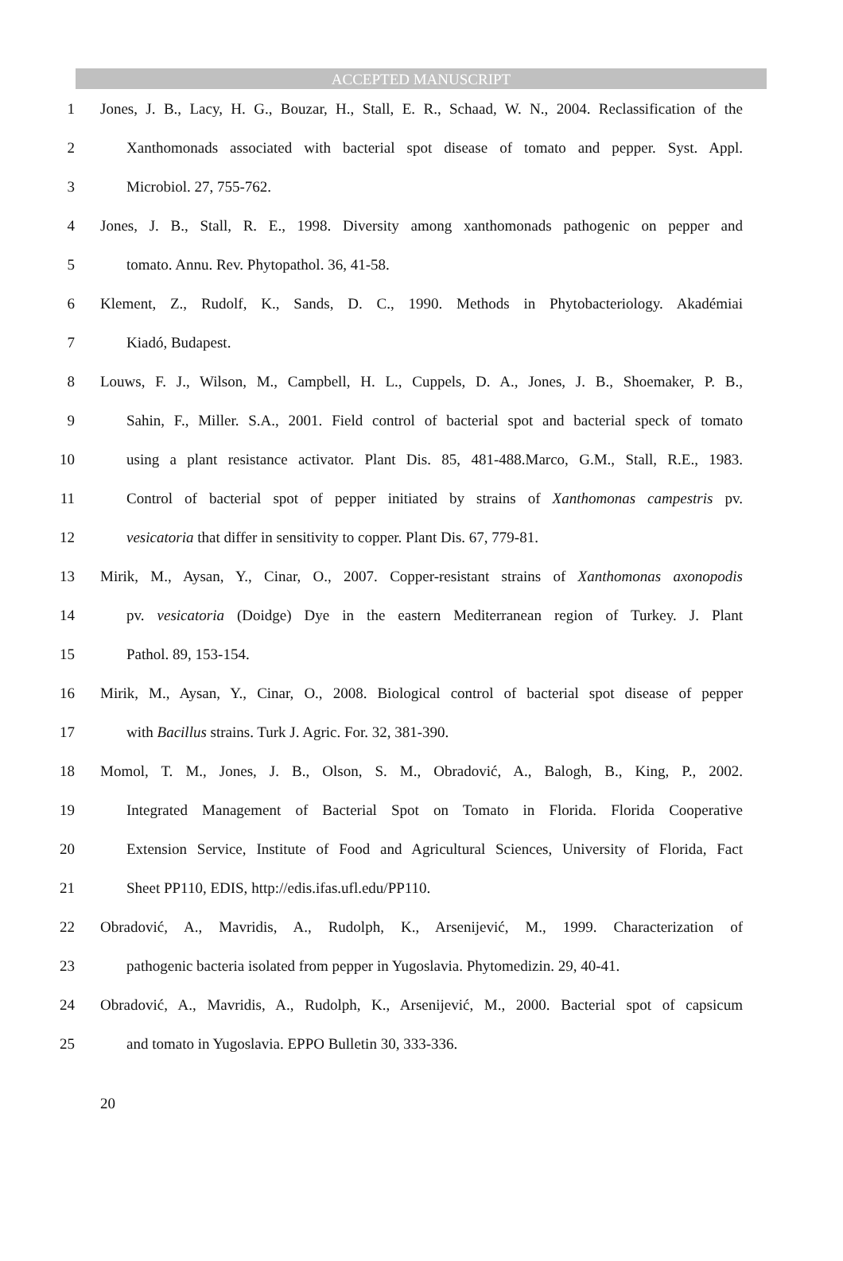ACCEPTED MANUSCRIPT
1 Jones, J. B., Lacy, H. G., Bouzar, H., Stall, E. R., Schaad, W. N., 2004. Reclassification of the
2 Xanthomonads associated with bacterial spot disease of tomato and pepper. Syst. Appl.
3 Microbiol. 27, 755-762.
4 Jones, J. B., Stall, R. E., 1998. Diversity among xanthomonads pathogenic on pepper and
5 tomato. Annu. Rev. Phytopathol. 36, 41-58.
6 Klement, Z., Rudolf, K., Sands, D. C., 1990. Methods in Phytobacteriology. Akadémiai
7 Kiadó, Budapest.
8 Louws, F. J., Wilson, M., Campbell, H. L., Cuppels, D. A., Jones, J. B., Shoemaker, P. B.,
9 Sahin, F., Miller. S.A., 2001. Field control of bacterial spot and bacterial speck of tomato
10 using a plant resistance activator. Plant Dis. 85, 481-488.Marco, G.M., Stall, R.E., 1983.
11 Control of bacterial spot of pepper initiated by strains of Xanthomonas campestris pv.
12 vesicatoria that differ in sensitivity to copper. Plant Dis. 67, 779-81.
13 Mirik, M., Aysan, Y., Cinar, O., 2007. Copper-resistant strains of Xanthomonas axonopodis
14 pv. vesicatoria (Doidge) Dye in the eastern Mediterranean region of Turkey. J. Plant
15 Pathol. 89, 153-154.
16 Mirik, M., Aysan, Y., Cinar, O., 2008. Biological control of bacterial spot disease of pepper
17 with Bacillus strains. Turk J. Agric. For. 32, 381-390.
18 Momol, T. M., Jones, J. B., Olson, S. M., Obradović, A., Balogh, B., King, P., 2002.
19 Integrated Management of Bacterial Spot on Tomato in Florida. Florida Cooperative
20 Extension Service, Institute of Food and Agricultural Sciences, University of Florida, Fact
21 Sheet PP110, EDIS, http://edis.ifas.ufl.edu/PP110.
22 Obradović, A., Mavridis, A., Rudolph, K., Arsenijević, M., 1999. Characterization of
23 pathogenic bacteria isolated from pepper in Yugoslavia. Phytomedizin. 29, 40-41.
24 Obradović, A., Mavridis, A., Rudolph, K., Arsenijević, M., 2000. Bacterial spot of capsicum
25 and tomato in Yugoslavia. EPPO Bulletin 30, 333-336.
20